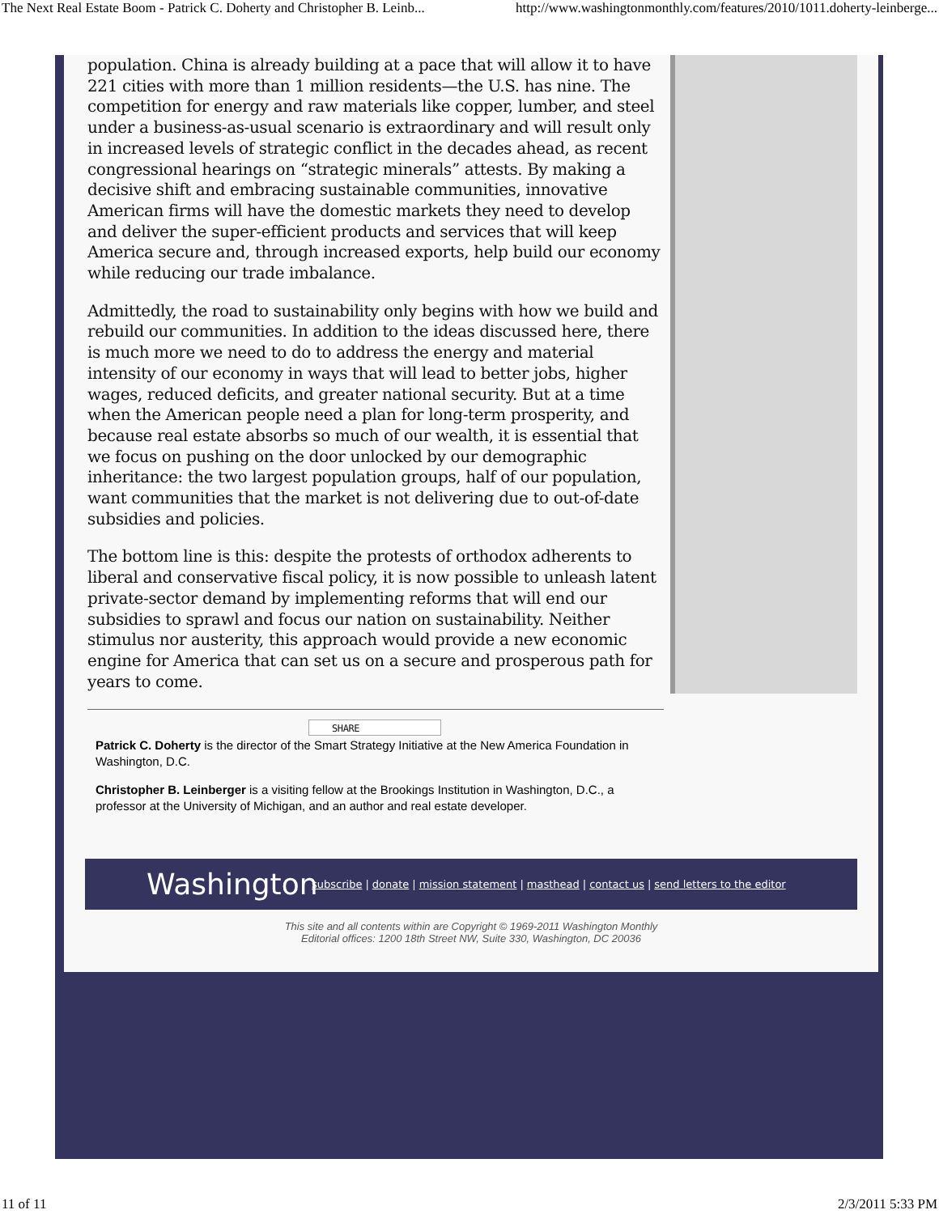The Next Real Estate Boom - Patrick C. Doherty and Christopher B. Leinb... http://www.washingtonmonthly.com/features/2010/1011.doherty-leinberge...
population. China is already building at a pace that will allow it to have 221 cities with more than 1 million residents—the U.S. has nine. The competition for energy and raw materials like copper, lumber, and steel under a business-as-usual scenario is extraordinary and will result only in increased levels of strategic conflict in the decades ahead, as recent congressional hearings on “strategic minerals” attests. By making a decisive shift and embracing sustainable communities, innovative American firms will have the domestic markets they need to develop and deliver the super-efficient products and services that will keep America secure and, through increased exports, help build our economy while reducing our trade imbalance.
Admittedly, the road to sustainability only begins with how we build and rebuild our communities. In addition to the ideas discussed here, there is much more we need to do to address the energy and material intensity of our economy in ways that will lead to better jobs, higher wages, reduced deficits, and greater national security. But at a time when the American people need a plan for long-term prosperity, and because real estate absorbs so much of our wealth, it is essential that we focus on pushing on the door unlocked by our demographic inheritance: the two largest population groups, half of our population, want communities that the market is not delivering due to out-of-date subsidies and policies.
The bottom line is this: despite the protests of orthodox adherents to liberal and conservative fiscal policy, it is now possible to unleash latent private-sector demand by implementing reforms that will end our subsidies to sprawl and focus our nation on sustainability. Neither stimulus nor austerity, this approach would provide a new economic engine for America that can set us on a secure and prosperous path for years to come.
SHARE
Patrick C. Doherty is the director of the Smart Strategy Initiative at the New America Foundation in Washington, D.C.
Christopher B. Leinberger is a visiting fellow at the Brookings Institution in Washington, D.C., a professor at the University of Michigan, and an author and real estate developer.
Washington
subscribe | donate | mission statement | masthead | contact us | send letters to the editor
This site and all contents within are Copyright © 1969-2011 Washington Monthly
Editorial offices: 1200 18th Street NW, Suite 330, Washington, DC 20036
11 of 11 2/3/2011 5:33 PM